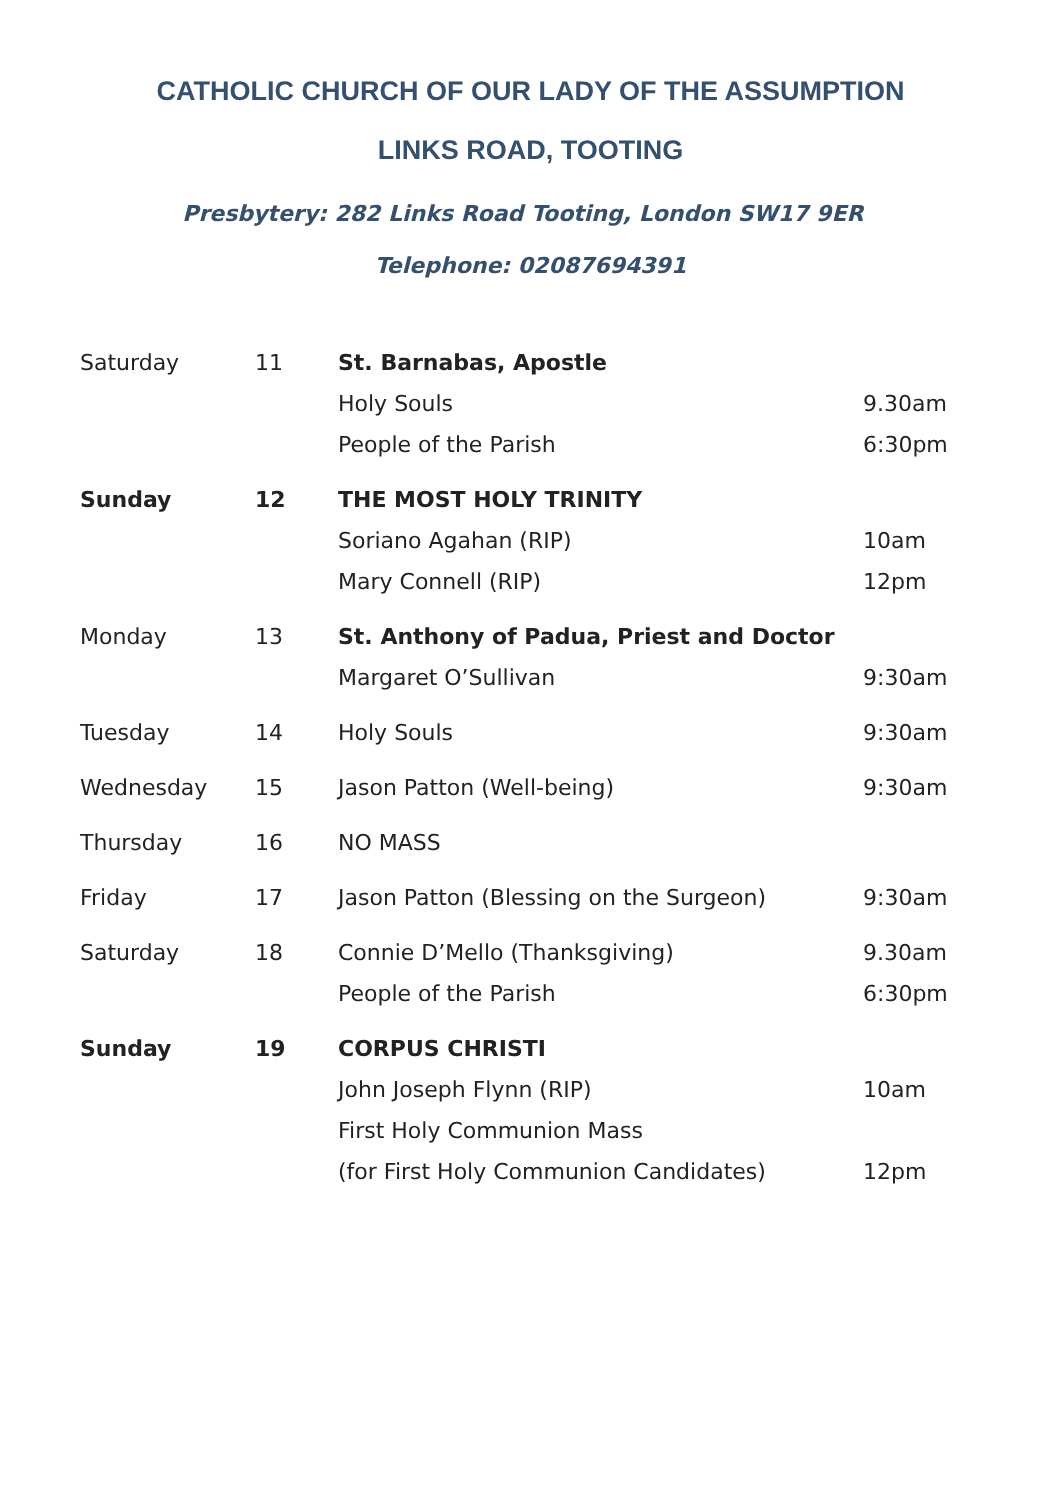CATHOLIC CHURCH OF OUR LADY OF THE ASSUMPTION
LINKS ROAD, TOOTING
Presbytery: 282 Links Road Tooting, London SW17 9ER Telephone: 02087694391
| Saturday | 11 | St. Barnabas, Apostle | |
| | | Holy Souls | 9.30am |
| | | People of the Parish | 6:30pm |
| Sunday | 12 | THE MOST HOLY TRINITY | |
| | | Soriano Agahan (RIP) | 10am |
| | | Mary Connell (RIP) | 12pm |
| Monday | 13 | St. Anthony of Padua, Priest and Doctor | |
| | | Margaret O’Sullivan | 9:30am |
| Tuesday | 14 | Holy Souls | 9:30am |
| Wednesday | 15 | Jason Patton (Well-being) | 9:30am |
| Thursday | 16 | NO MASS | |
| Friday | 17 | Jason Patton (Blessing on the Surgeon) | 9:30am |
| Saturday | 18 | Connie D’Mello (Thanksgiving) | 9.30am |
| | | People of the Parish | 6:30pm |
| Sunday | 19 | CORPUS CHRISTI | |
| | | John Joseph Flynn (RIP) | 10am |
| | | First Holy Communion Mass | |
| | | (for First Holy Communion Candidates) | 12pm |